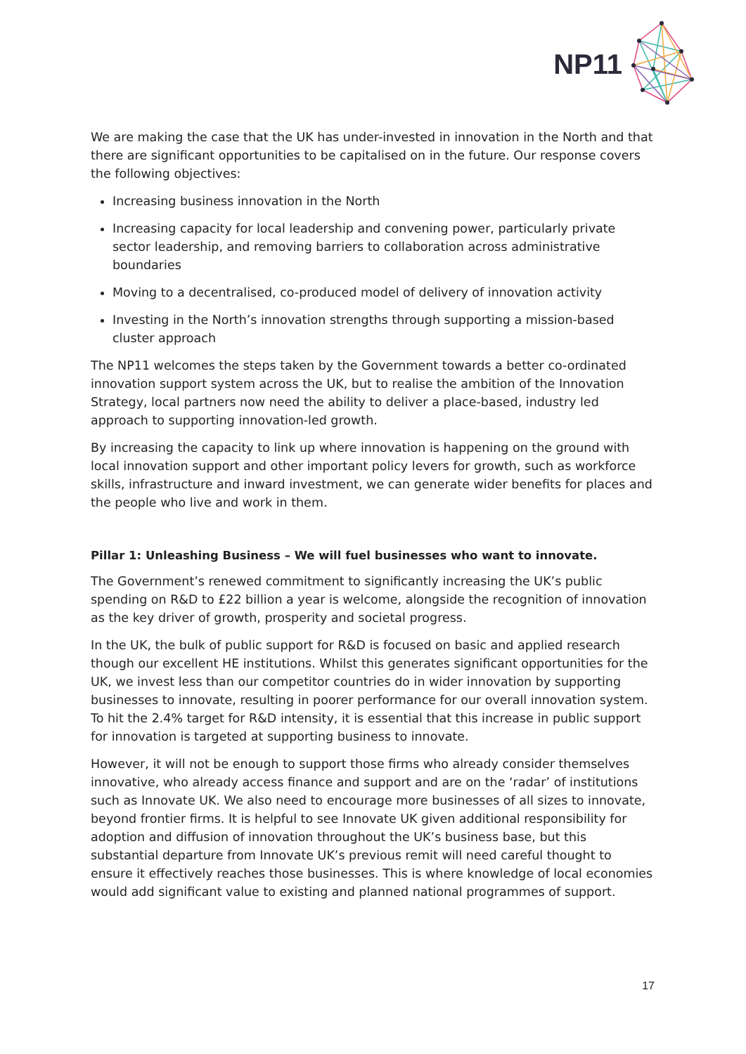NP11
We are making the case that the UK has under-invested in innovation in the North and that there are significant opportunities to be capitalised on in the future. Our response covers the following objectives:
Increasing business innovation in the North
Increasing capacity for local leadership and convening power, particularly private sector leadership, and removing barriers to collaboration across administrative boundaries
Moving to a decentralised, co-produced model of delivery of innovation activity
Investing in the North’s innovation strengths through supporting a mission-based cluster approach
The NP11 welcomes the steps taken by the Government towards a better co-ordinated innovation support system across the UK, but to realise the ambition of the Innovation Strategy, local partners now need the ability to deliver a place-based, industry led approach to supporting innovation-led growth.
By increasing the capacity to link up where innovation is happening on the ground with local innovation support and other important policy levers for growth, such as workforce skills, infrastructure and inward investment, we can generate wider benefits for places and the people who live and work in them.
Pillar 1: Unleashing Business – We will fuel businesses who want to innovate.
The Government’s renewed commitment to significantly increasing the UK’s public spending on R&D to £22 billion a year is welcome, alongside the recognition of innovation as the key driver of growth, prosperity and societal progress.
In the UK, the bulk of public support for R&D is focused on basic and applied research though our excellent HE institutions. Whilst this generates significant opportunities for the UK, we invest less than our competitor countries do in wider innovation by supporting businesses to innovate, resulting in poorer performance for our overall innovation system. To hit the 2.4% target for R&D intensity, it is essential that this increase in public support for innovation is targeted at supporting business to innovate.
However, it will not be enough to support those firms who already consider themselves innovative, who already access finance and support and are on the ‘radar’ of institutions such as Innovate UK. We also need to encourage more businesses of all sizes to innovate, beyond frontier firms. It is helpful to see Innovate UK given additional responsibility for adoption and diffusion of innovation throughout the UK’s business base, but this substantial departure from Innovate UK’s previous remit will need careful thought to ensure it effectively reaches those businesses. This is where knowledge of local economies would add significant value to existing and planned national programmes of support.
17